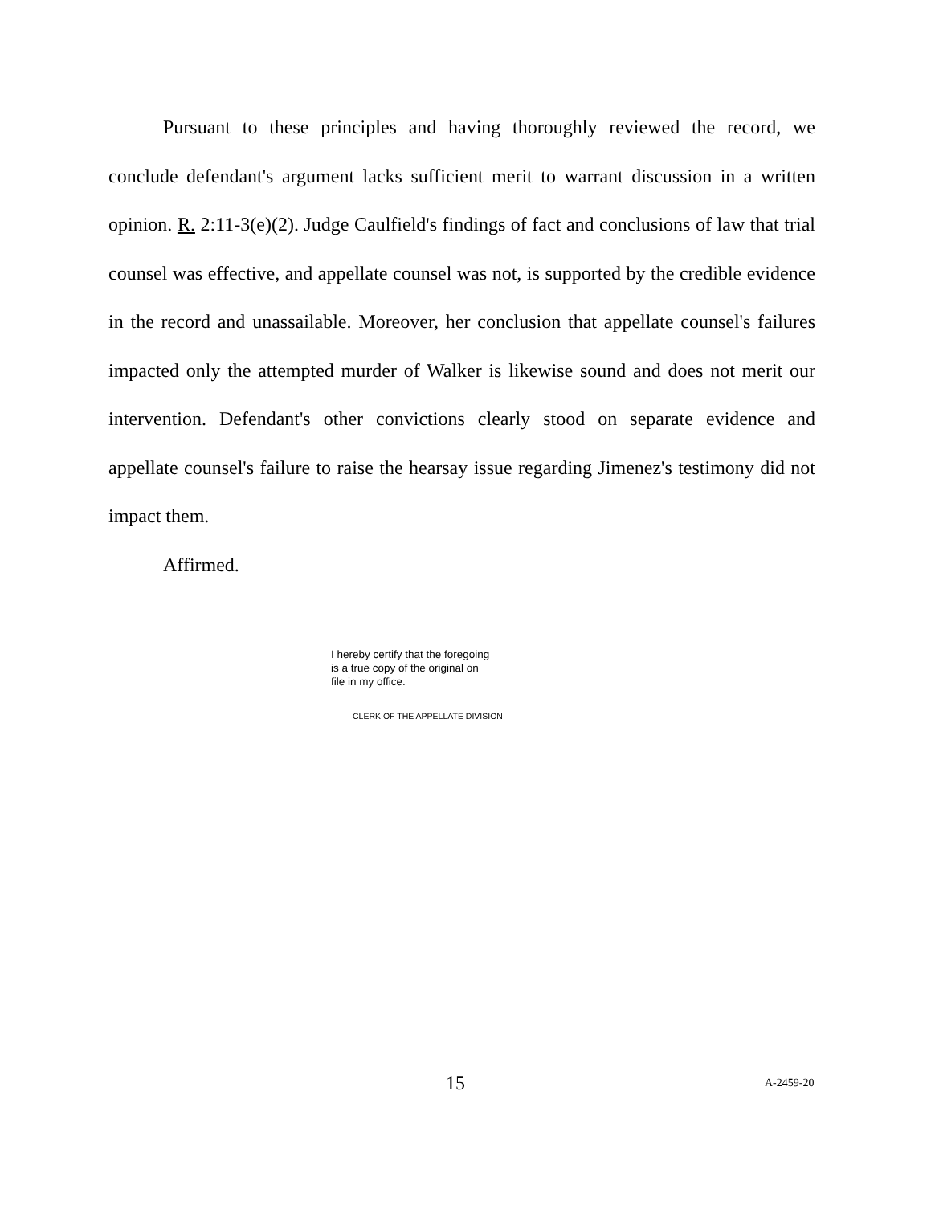Pursuant to these principles and having thoroughly reviewed the record, we conclude defendant's argument lacks sufficient merit to warrant discussion in a written opinion. R. 2:11-3(e)(2). Judge Caulfield's findings of fact and conclusions of law that trial counsel was effective, and appellate counsel was not, is supported by the credible evidence in the record and unassailable. Moreover, her conclusion that appellate counsel's failures impacted only the attempted murder of Walker is likewise sound and does not merit our intervention. Defendant's other convictions clearly stood on separate evidence and appellate counsel's failure to raise the hearsay issue regarding Jimenez's testimony did not impact them.
Affirmed.
I hereby certify that the foregoing
is a true copy of the original on
file in my office.
CLERK OF THE APPELLATE DIVISION
15 A-2459-20